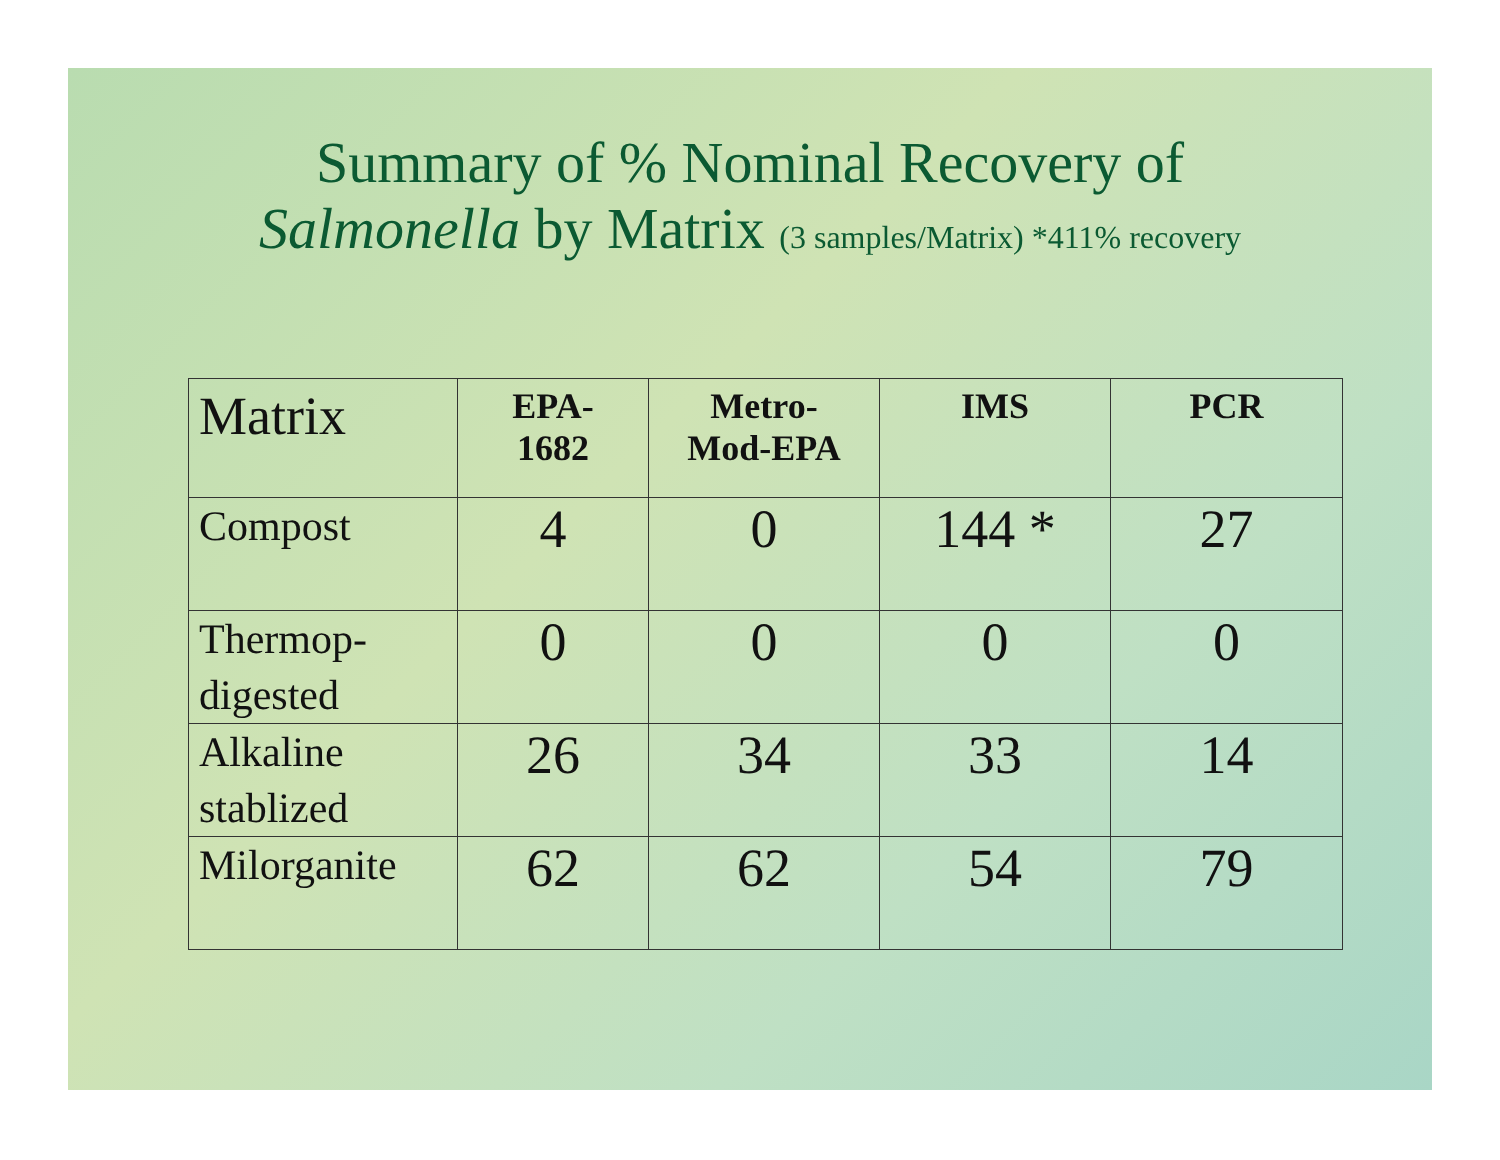Summary of % Nominal Recovery of
Salmonella by Matrix (3 samples/Matrix) *411% recovery
| Matrix | EPA- 1682 | Metro- Mod-EPA | IMS | PCR |
| --- | --- | --- | --- | --- |
| Compost | 4 | 0 | 144 * | 27 |
| Thermop- digested | 0 | 0 | 0 | 0 |
| Alkaline stablized | 26 | 34 | 33 | 14 |
| Milorganite | 62 | 62 | 54 | 79 |